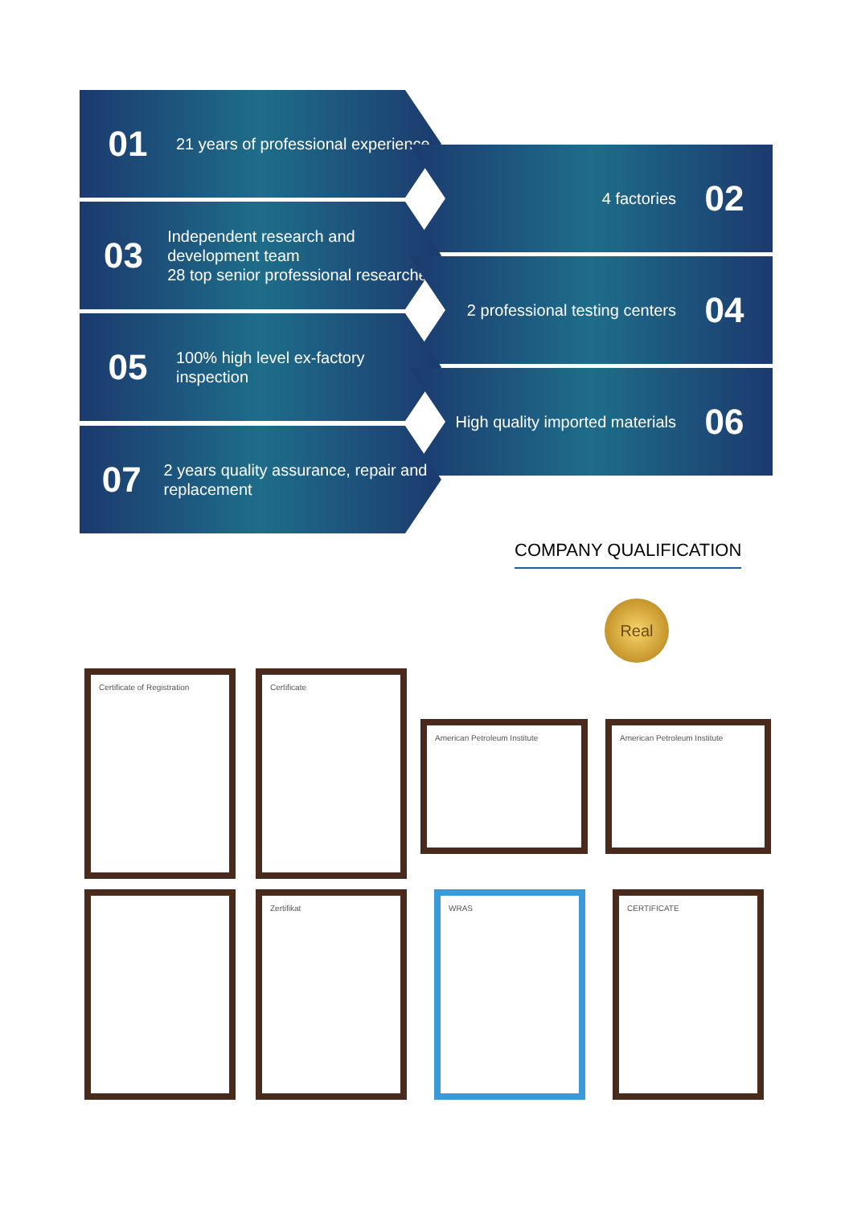01
21 years of professional experience
4 factories
02
03
Independent research and development team
28 top senior professional researchers
2 professional testing centers
04
05
100% high level ex-factory inspection
High quality imported materials
06
07
2 years quality assurance, repair and replacement
COMPANY QUALIFICATION
Real
Certificate of Registration Certificate
American Petroleum Institute American Petroleum Institute
Zertifikat WRAS CERTIFICATE